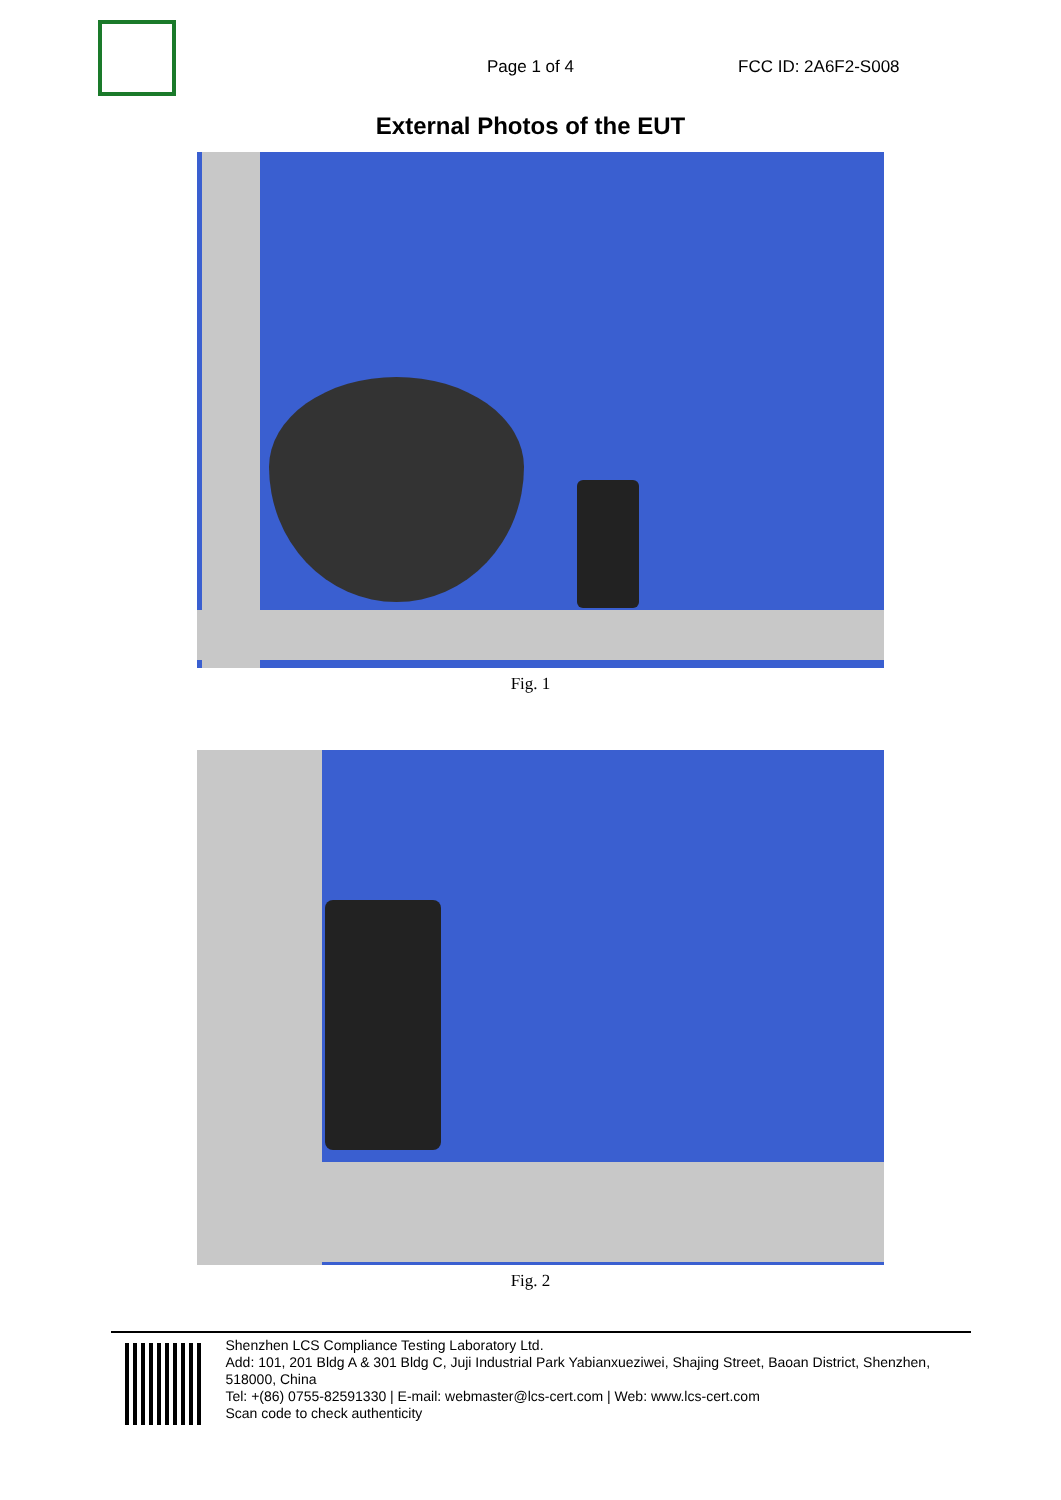Page 1 of 4 FCC ID: 2A6F2-S008
External Photos of the EUT
Fig. 1
Fig. 2
Shenzhen LCS Compliance Testing Laboratory Ltd.
Add: 101, 201 Bldg A & 301 Bldg C, Juji Industrial Park Yabianxueziwei, Shajing Street, Baoan District, Shenzhen, 518000, China
Tel: +(86) 0755-82591330 | E-mail: webmaster@lcs-cert.com | Web: www.lcs-cert.com
Scan code to check authenticity